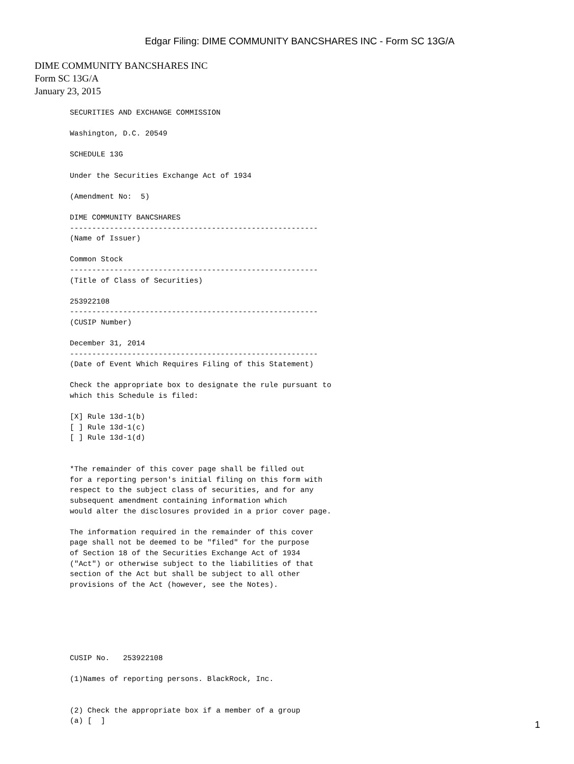Edgar Filing: DIME COMMUNITY BANCSHARES INC - Form SC 13G/A
DIME COMMUNITY BANCSHARES INC
Form SC 13G/A
January 23, 2015
SECURITIES AND EXCHANGE COMMISSION

Washington, D.C. 20549

SCHEDULE 13G

Under the Securities Exchange Act of 1934

(Amendment No:  5)

DIME COMMUNITY BANCSHARES
--------------------------------------------------------
(Name of Issuer)

Common Stock
--------------------------------------------------------
(Title of Class of Securities)

253922108
--------------------------------------------------------
(CUSIP Number)

December 31, 2014
--------------------------------------------------------
(Date of Event Which Requires Filing of this Statement)

Check the appropriate box to designate the rule pursuant to
which this Schedule is filed:

[X] Rule 13d-1(b)
[ ] Rule 13d-1(c)
[ ] Rule 13d-1(d)


*The remainder of this cover page shall be filled out
for a reporting person's initial filing on this form with
respect to the subject class of securities, and for any
subsequent amendment containing information which
would alter the disclosures provided in a prior cover page.

The information required in the remainder of this cover
page shall not be deemed to be "filed" for the purpose
of Section 18 of the Securities Exchange Act of 1934
("Act") or otherwise subject to the liabilities of that
section of the Act but shall be subject to all other
provisions of the Act (however, see the Notes).






CUSIP No.   253922108

(1)Names of reporting persons. BlackRock, Inc.


(2) Check the appropriate box if a member of a group
(a) [  ]
1